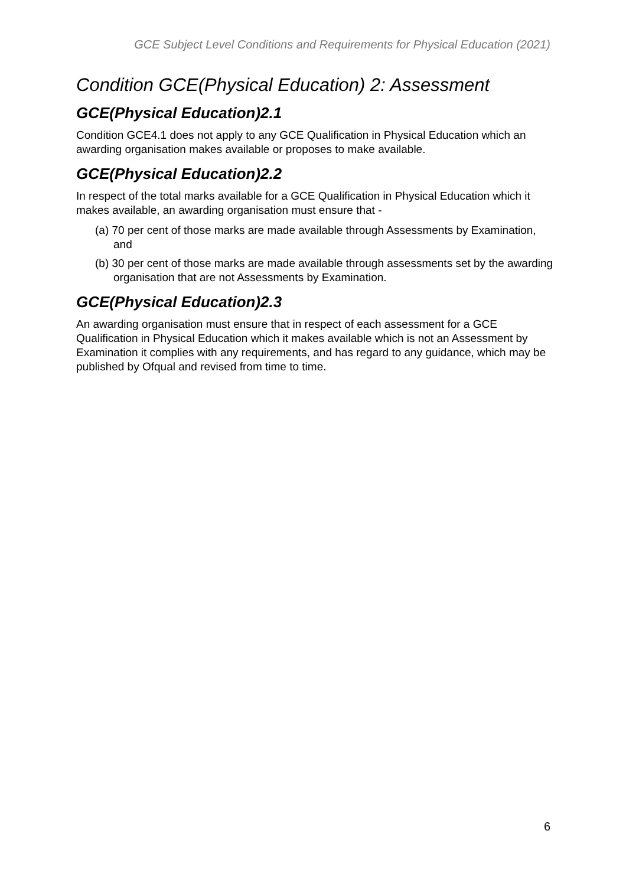GCE Subject Level Conditions and Requirements for Physical Education (2021)
Condition GCE(Physical Education) 2: Assessment
GCE(Physical Education)2.1
Condition GCE4.1 does not apply to any GCE Qualification in Physical Education which an awarding organisation makes available or proposes to make available.
GCE(Physical Education)2.2
In respect of the total marks available for a GCE Qualification in Physical Education which it makes available, an awarding organisation must ensure that -
(a) 70 per cent of those marks are made available through Assessments by Examination, and
(b) 30 per cent of those marks are made available through assessments set by the awarding organisation that are not Assessments by Examination.
GCE(Physical Education)2.3
An awarding organisation must ensure that in respect of each assessment for a GCE Qualification in Physical Education which it makes available which is not an Assessment by Examination it complies with any requirements, and has regard to any guidance, which may be published by Ofqual and revised from time to time.
6